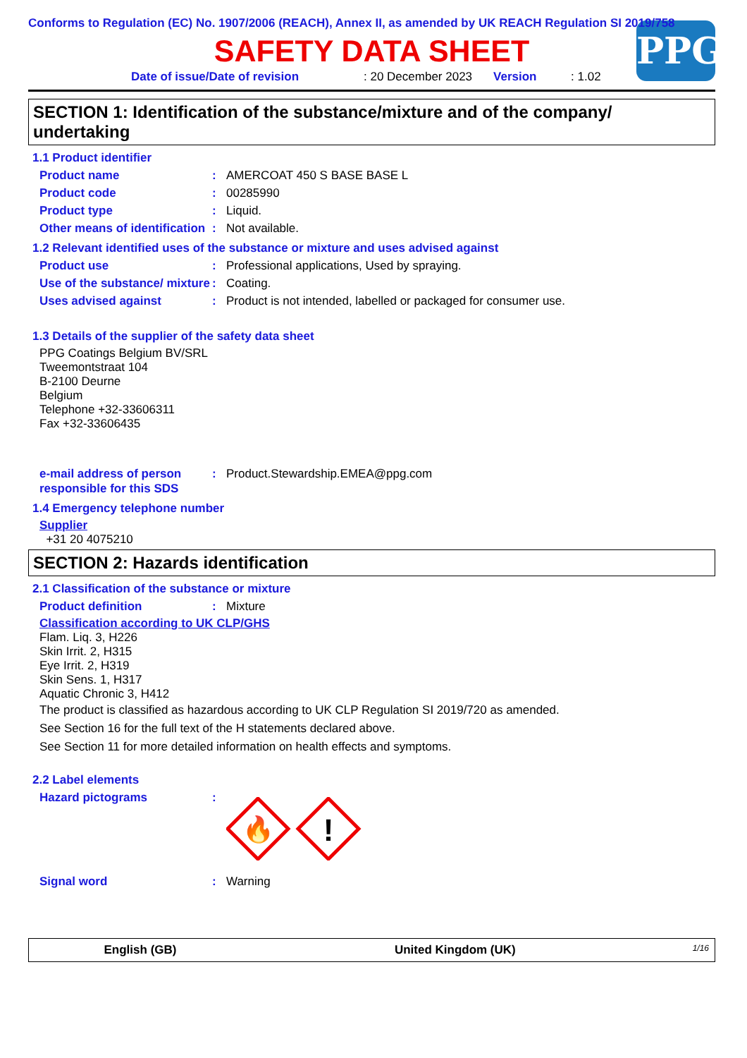Conforms to Regulation (EC) No. 1907/2006 (REACH), Annex II, as amended by UK REACH Regulation SI 2019/758
SAFETY DATA SHEET
Date of issue/Date of revision: 20 December 2023 Version: 1.02
PPG
SECTION 1: Identification of the substance/mixture and of the company/ undertaking
1.1 Product identifier
Product name: AMERCOAT 450 S BASE BASE L
Product code: 00285990
Product type: Liquid.
Other means of identification: Not available.
1.2 Relevant identified uses of the substance or mixture and uses advised against
Product use: Professional applications, Used by spraying.
Use of the substance/ mixture: Coating.
Uses advised against: Product is not intended, labelled or packaged for consumer use.
1.3 Details of the supplier of the safety data sheet
PPG Coatings Belgium BV/SRL
Tweemontstraat 104
B-2100 Deurne
Belgium
Telephone +32-33606311
Fax +32-33606435
e-mail address of person responsible for this SDS: Product.Stewardship.EMEA@ppg.com
1.4 Emergency telephone number
Supplier
+31 20 4075210
SECTION 2: Hazards identification
2.1 Classification of the substance or mixture
Product definition: Mixture
Classification according to UK CLP/GHS
Flam. Liq. 3, H226
Skin Irrit. 2, H315
Eye Irrit. 2, H319
Skin Sens. 1, H317
Aquatic Chronic 3, H412
The product is classified as hazardous according to UK CLP Regulation SI 2019/720 as amended.
See Section 16 for the full text of the H statements declared above.
See Section 11 for more detailed information on health effects and symptoms.
2.2 Label elements
Hazard pictograms:
🔥
!
Signal word: Warning
English (GB) United Kingdom (UK) 1/16